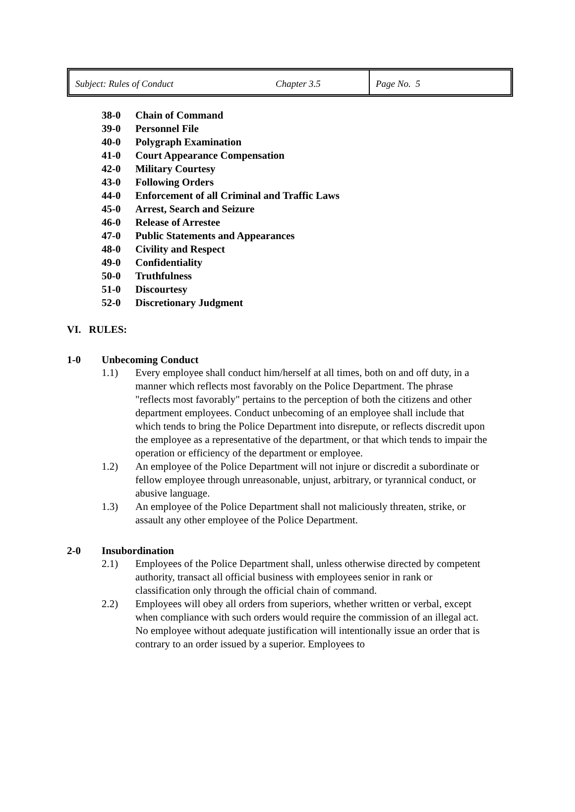| Subject: Rules of Conduct | Chapter 3.5 | Page No. 5 |
38-0 Chain of Command
39-0 Personnel File
40-0 Polygraph Examination
41-0 Court Appearance Compensation
42-0 Military Courtesy
43-0 Following Orders
44-0 Enforcement of all Criminal and Traffic Laws
45-0 Arrest, Search and Seizure
46-0 Release of Arrestee
47-0 Public Statements and Appearances
48-0 Civility and Respect
49-0 Confidentiality
50-0 Truthfulness
51-0 Discourtesy
52-0 Discretionary Judgment
VI. RULES:
1-0 Unbecoming Conduct
1.1) Every employee shall conduct him/herself at all times, both on and off duty, in a manner which reflects most favorably on the Police Department. The phrase "reflects most favorably" pertains to the perception of both the citizens and other department employees. Conduct unbecoming of an employee shall include that which tends to bring the Police Department into disrepute, or reflects discredit upon the employee as a representative of the department, or that which tends to impair the operation or efficiency of the department or employee.
1.2) An employee of the Police Department will not injure or discredit a subordinate or fellow employee through unreasonable, unjust, arbitrary, or tyrannical conduct, or abusive language.
1.3) An employee of the Police Department shall not maliciously threaten, strike, or assault any other employee of the Police Department.
2-0 Insubordination
2.1) Employees of the Police Department shall, unless otherwise directed by competent authority, transact all official business with employees senior in rank or classification only through the official chain of command.
2.2) Employees will obey all orders from superiors, whether written or verbal, except when compliance with such orders would require the commission of an illegal act. No employee without adequate justification will intentionally issue an order that is contrary to an order issued by a superior. Employees to